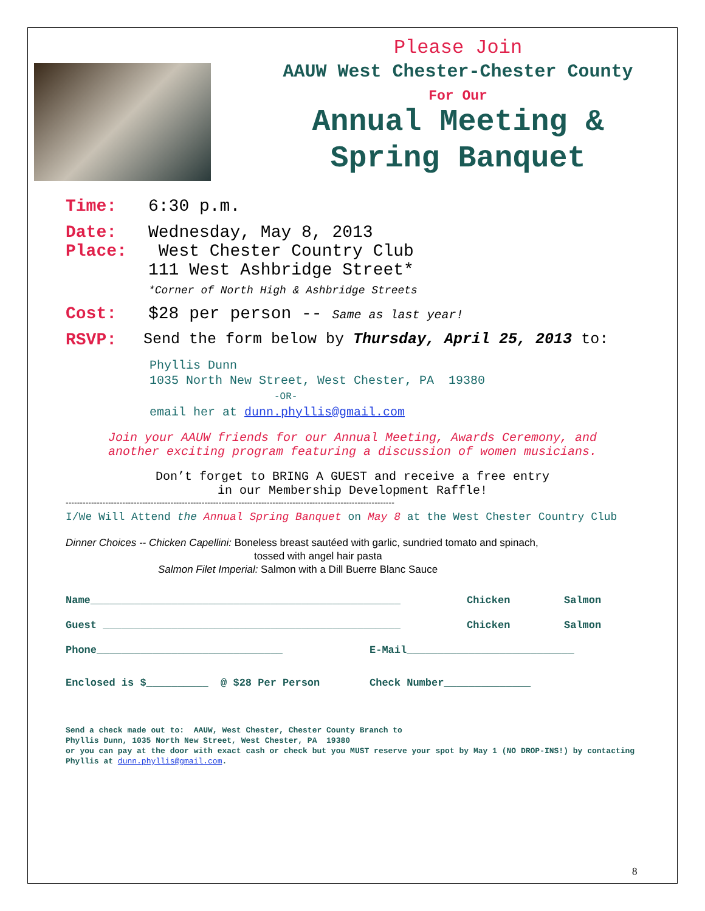Please Join
AAUW West Chester-Chester County
For Our
Annual Meeting &
Spring Banquet
Time: 6:30 p.m.
Date: Wednesday, May 8, 2013
Place: West Chester Country Club
111 West Ashbridge Street*
*Corner of North High & Ashbridge Streets
Cost: $28 per person -- Same as last year!
RSVP: Send the form below by Thursday, April 25, 2013 to:
Phyllis Dunn
1035 North New Street, West Chester, PA 19380
-OR-
email her at dunn.phyllis@gmail.com
Join your AAUW friends for our Annual Meeting, Awards Ceremony, and
another exciting program featuring a discussion of women musicians.
Don’t forget to BRING A GUEST and receive a free entry
in our Membership Development Raffle!
--------------------------------------------------------------------------------------------------------------------
I/We Will Attend the Annual Spring Banquet on May 8 at the West Chester Country Club
Dinner Choices -- Chicken Capellini: Boneless breast sautéed with garlic, sundried tomato and spinach,
tossed with angel hair pasta
Salmon Filet Imperial: Salmon with a Dill Buerre Blanc Sauce
Name__________________________________________________ Chicken Salmon
Guest ________________________________________________ Chicken Salmon
Phone______________________________ E-Mail___________________________
Enclosed is $__________ @ $28 Per Person Check Number______________
Send a check made out to: AAUW, West Chester, Chester County Branch to
Phyllis Dunn, 1035 North New Street, West Chester, PA 19380
or you can pay at the door with exact cash or check but you MUST reserve your spot by May 1 (NO DROP-INS!) by contacting Phyllis at dunn.phyllis@gmail.com.
8